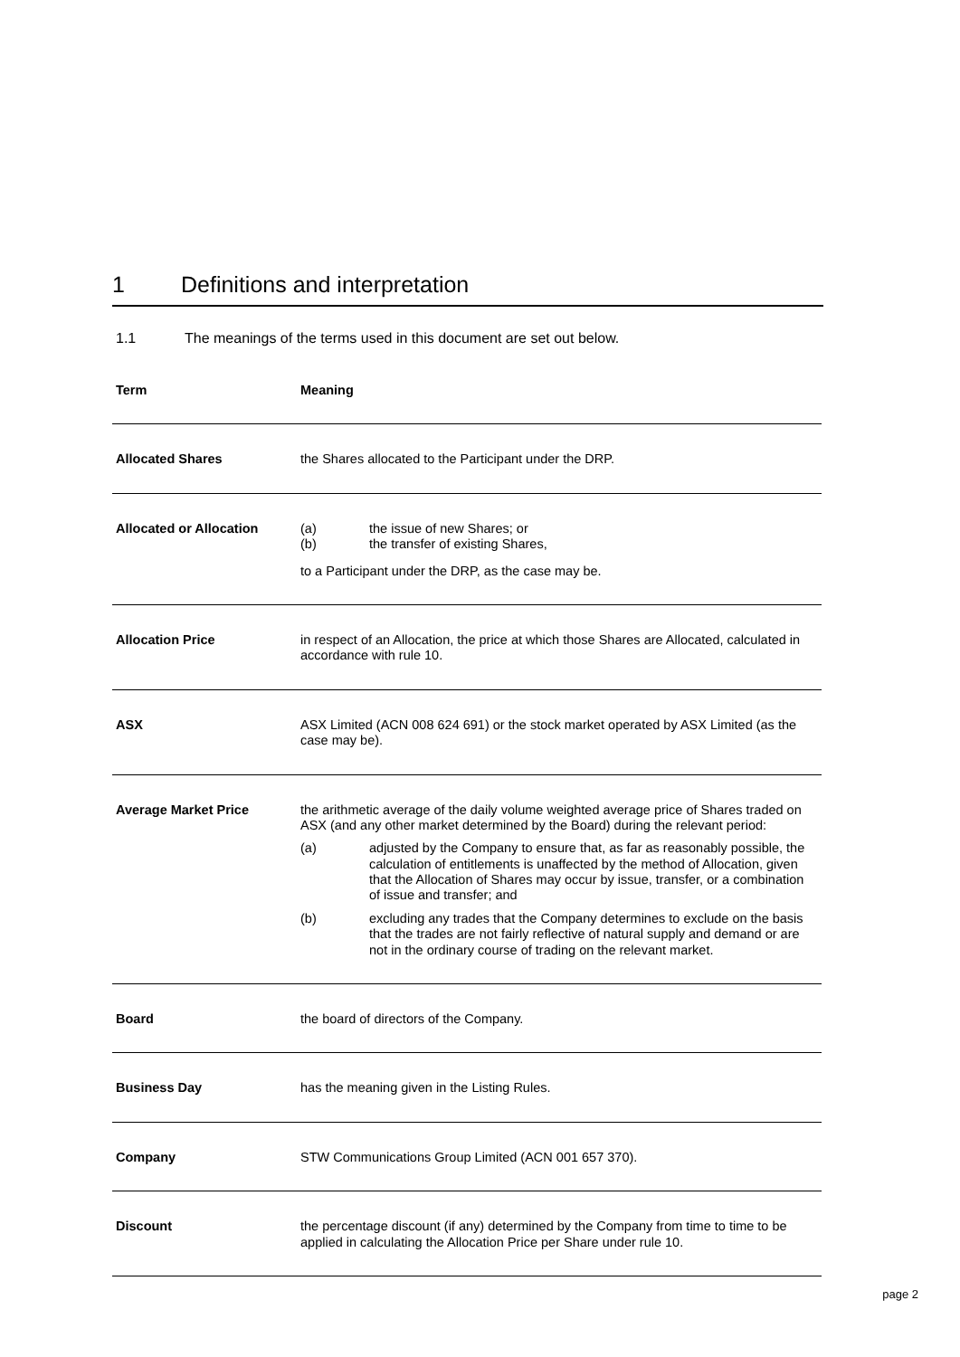1 Definitions and interpretation
1.1 The meanings of the terms used in this document are set out below.
| Term | Meaning |
| --- | --- |
| Allocated Shares | the Shares allocated to the Participant under the DRP. |
| Allocated or Allocation | (a) the issue of new Shares; or (b) the transfer of existing Shares, to a Participant under the DRP, as the case may be. |
| Allocation Price | in respect of an Allocation, the price at which those Shares are Allocated, calculated in accordance with rule 10. |
| ASX | ASX Limited (ACN 008 624 691) or the stock market operated by ASX Limited (as the case may be). |
| Average Market Price | the arithmetic average of the daily volume weighted average price of Shares traded on ASX (and any other market determined by the Board) during the relevant period: (a) adjusted by the Company to ensure that, as far as reasonably possible, the calculation of entitlements is unaffected by the method of Allocation, given that the Allocation of Shares may occur by issue, transfer, or a combination of issue and transfer; and (b) excluding any trades that the Company determines to exclude on the basis that the trades are not fairly reflective of natural supply and demand or are not in the ordinary course of trading on the relevant market. |
| Board | the board of directors of the Company. |
| Business Day | has the meaning given in the Listing Rules. |
| Company | STW Communications Group Limited (ACN 001 657 370). |
| Discount | the percentage discount (if any) determined by the Company from time to time to be applied in calculating the Allocation Price per Share under rule 10. |
page 2